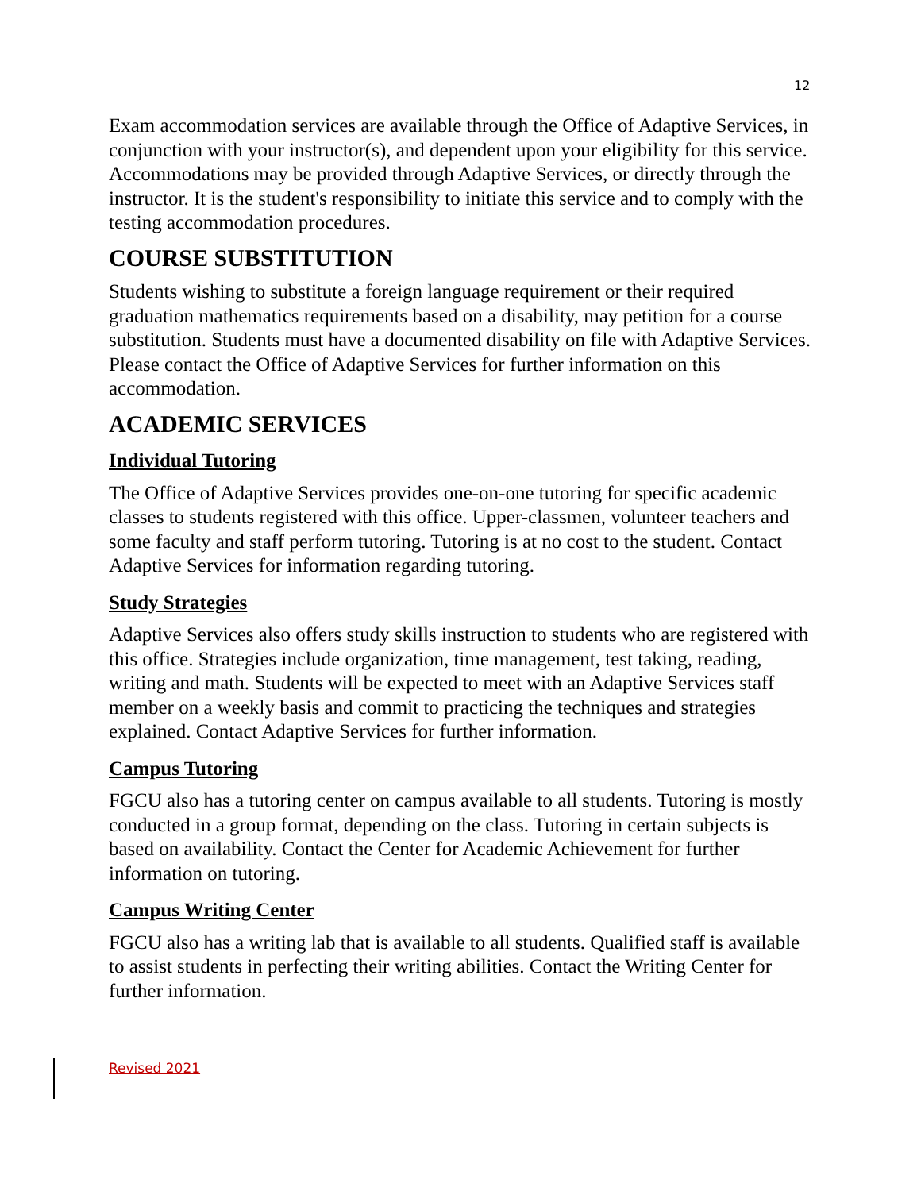12
Exam accommodation services are available through the Office of Adaptive Services, in conjunction with your instructor(s), and dependent upon your eligibility for this service. Accommodations may be provided through Adaptive Services, or directly through the instructor. It is the student's responsibility to initiate this service and to comply with the testing accommodation procedures.
COURSE SUBSTITUTION
Students wishing to substitute a foreign language requirement or their required graduation mathematics requirements based on a disability, may petition for a course substitution. Students must have a documented disability on file with Adaptive Services. Please contact the Office of Adaptive Services for further information on this accommodation.
ACADEMIC SERVICES
Individual Tutoring
The Office of Adaptive Services provides one-on-one tutoring for specific academic classes to students registered with this office. Upper-classmen, volunteer teachers and some faculty and staff perform tutoring. Tutoring is at no cost to the student. Contact Adaptive Services for information regarding tutoring.
Study Strategies
Adaptive Services also offers study skills instruction to students who are registered with this office. Strategies include organization, time management, test taking, reading, writing and math. Students will be expected to meet with an Adaptive Services staff member on a weekly basis and commit to practicing the techniques and strategies explained. Contact Adaptive Services for further information.
Campus Tutoring
FGCU also has a tutoring center on campus available to all students. Tutoring is mostly conducted in a group format, depending on the class. Tutoring in certain subjects is based on availability. Contact the Center for Academic Achievement for further information on tutoring.
Campus Writing Center
FGCU also has a writing lab that is available to all students. Qualified staff is available to assist students in perfecting their writing abilities. Contact the Writing Center for further information.
Revised 2021